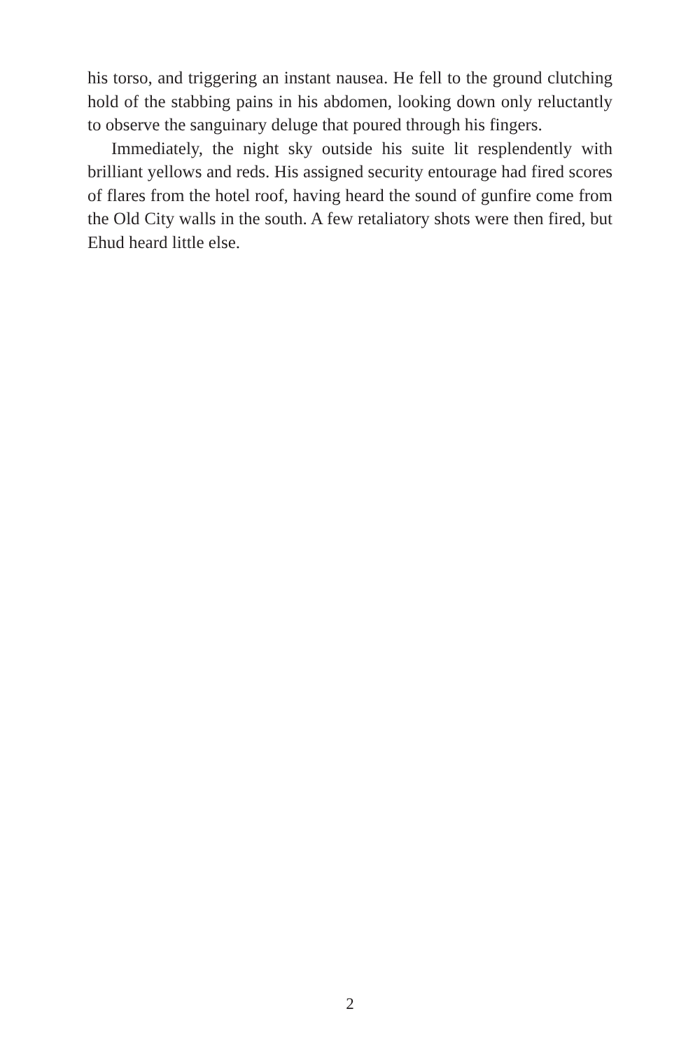his torso, and triggering an instant nausea. He fell to the ground clutching hold of the stabbing pains in his abdomen, looking down only reluctantly to observe the sanguinary deluge that poured through his fingers.
Immediately, the night sky outside his suite lit resplendently with brilliant yellows and reds. His assigned security entourage had fired scores of flares from the hotel roof, having heard the sound of gunfire come from the Old City walls in the south. A few retaliatory shots were then fired, but Ehud heard little else.
2